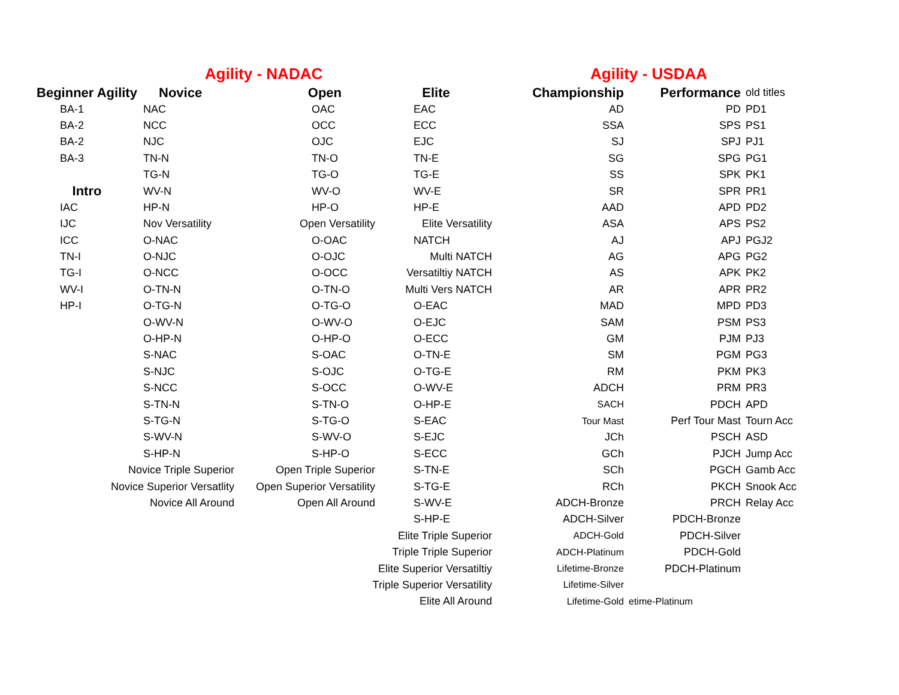| Agility - NADAC | | | | Agility - USDAA | | |
| Beginner Agility | Novice | Open | Elite | Championship | Performance | old titles |
| BA-1 | NAC | OAC | EAC | AD | PD | PD1 |
| BA-2 | NCC | OCC | ECC | SSA | SPS | PS1 |
| BA-2 | NJC | OJC | EJC | SJ | SPJ | PJ1 |
| BA-3 | TN-N | TN-O | TN-E | SG | SPG | PG1 |
| | TG-N | TG-O | TG-E | SS | SPK | PK1 |
| Intro | WV-N | WV-O | WV-E | SR | SPR | PR1 |
| IAC | HP-N | HP-O | HP-E | AAD | APD | PD2 |
| IJC | Nov Versatility | Open Versatility | Elite Versatility | ASA | APS | PS2 |
| ICC | O-NAC | O-OAC | NATCH | AJ | APJ | PGJ2 |
| TN-I | O-NJC | O-OJC | Multi NATCH | AG | APG | PG2 |
| TG-I | O-NCC | O-OCC | Versatiltiy NATCH | AS | APK | PK2 |
| WV-I | O-TN-N | O-TN-O | Multi Vers NATCH | AR | APR | PR2 |
| HP-I | O-TG-N | O-TG-O | O-EAC | MAD | MPD | PD3 |
| | O-WV-N | O-WV-O | O-EJC | SAM | PSM | PS3 |
| | O-HP-N | O-HP-O | O-ECC | GM | PJM | PJ3 |
| | S-NAC | S-OAC | O-TN-E | SM | PGM | PG3 |
| | S-NJC | S-OJC | O-TG-E | RM | PKM | PK3 |
| | S-NCC | S-OCC | O-WV-E | ADCH | PRM | PR3 |
| | S-TN-N | S-TN-O | O-HP-E | SACH | PDCH | APD |
| | S-TG-N | S-TG-O | S-EAC | Tour Mast | Perf Tour Mast | Tourn Acc |
| | S-WV-N | S-WV-O | S-EJC | JCh | PSCH | ASD |
| | S-HP-N | S-HP-O | S-ECC | GCh | PJCH | Jump Acc |
| Novice Triple Superior | | Open Triple Superior | S-TN-E | SCh | PGCH | Gamb Acc |
| Novice Superior Versatlity | | Open Superior Versatility | S-TG-E | RCh | PKCH | Snook Acc |
| Novice All Around | | Open All Around | S-WV-E | ADCH-Bronze | PRCH | Relay Acc |
| | | | S-HP-E | ADCH-Silver | PDCH-Bronze | |
| | | Elite Triple Superior | | ADCH-Gold | PDCH-Silver | |
| | | Triple Triple Superior | | ADCH-Platinum | PDCH-Gold | |
| | | Elite Superior Versatiltiy | | Lifetime-Bronze | PDCH-Platinum | |
| | | Triple Superior Versatility | | Lifetime-Silver | | |
| | | Elite All Around | | Lifetime-Gold | etime-Platinum | |